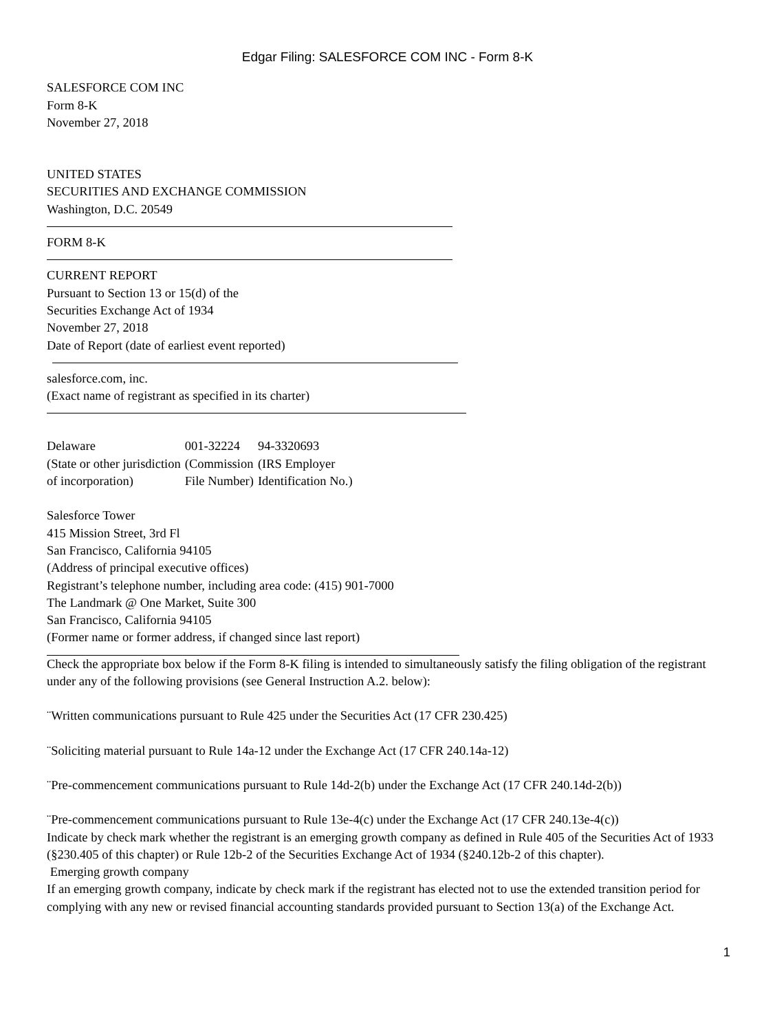Edgar Filing: SALESFORCE COM INC - Form 8-K
SALESFORCE COM INC
Form 8-K
November 27, 2018
UNITED STATES
SECURITIES AND EXCHANGE COMMISSION
Washington, D.C. 20549
FORM 8-K
CURRENT REPORT
Pursuant to Section 13 or 15(d) of the
Securities Exchange Act of 1934
November 27, 2018
Date of Report (date of earliest event reported)
salesforce.com, inc.
(Exact name of registrant as specified in its charter)
| Delaware | 001-32224 | 94-3320693 |
| (State or other jurisdiction of incorporation) | (Commission File Number) | (IRS Employer Identification No.) |
Salesforce Tower
415 Mission Street, 3rd Fl
San Francisco, California 94105
(Address of principal executive offices)
Registrant’s telephone number, including area code: (415) 901-7000
The Landmark @ One Market, Suite 300
San Francisco, California 94105
(Former name or former address, if changed since last report)
Check the appropriate box below if the Form 8-K filing is intended to simultaneously satisfy the filing obligation of the registrant under any of the following provisions (see General Instruction A.2. below):
¨Written communications pursuant to Rule 425 under the Securities Act (17 CFR 230.425)
¨Soliciting material pursuant to Rule 14a-12 under the Exchange Act (17 CFR 240.14a-12)
¨Pre-commencement communications pursuant to Rule 14d-2(b) under the Exchange Act (17 CFR 240.14d-2(b))
¨Pre-commencement communications pursuant to Rule 13e-4(c) under the Exchange Act (17 CFR 240.13e-4(c))
Indicate by check mark whether the registrant is an emerging growth company as defined in Rule 405 of the Securities Act of 1933 (§230.405 of this chapter) or Rule 12b-2 of the Securities Exchange Act of 1934 (§240.12b-2 of this chapter).
Emerging growth company
If an emerging growth company, indicate by check mark if the registrant has elected not to use the extended transition period for complying with any new or revised financial accounting standards provided pursuant to Section 13(a) of the Exchange Act.
1